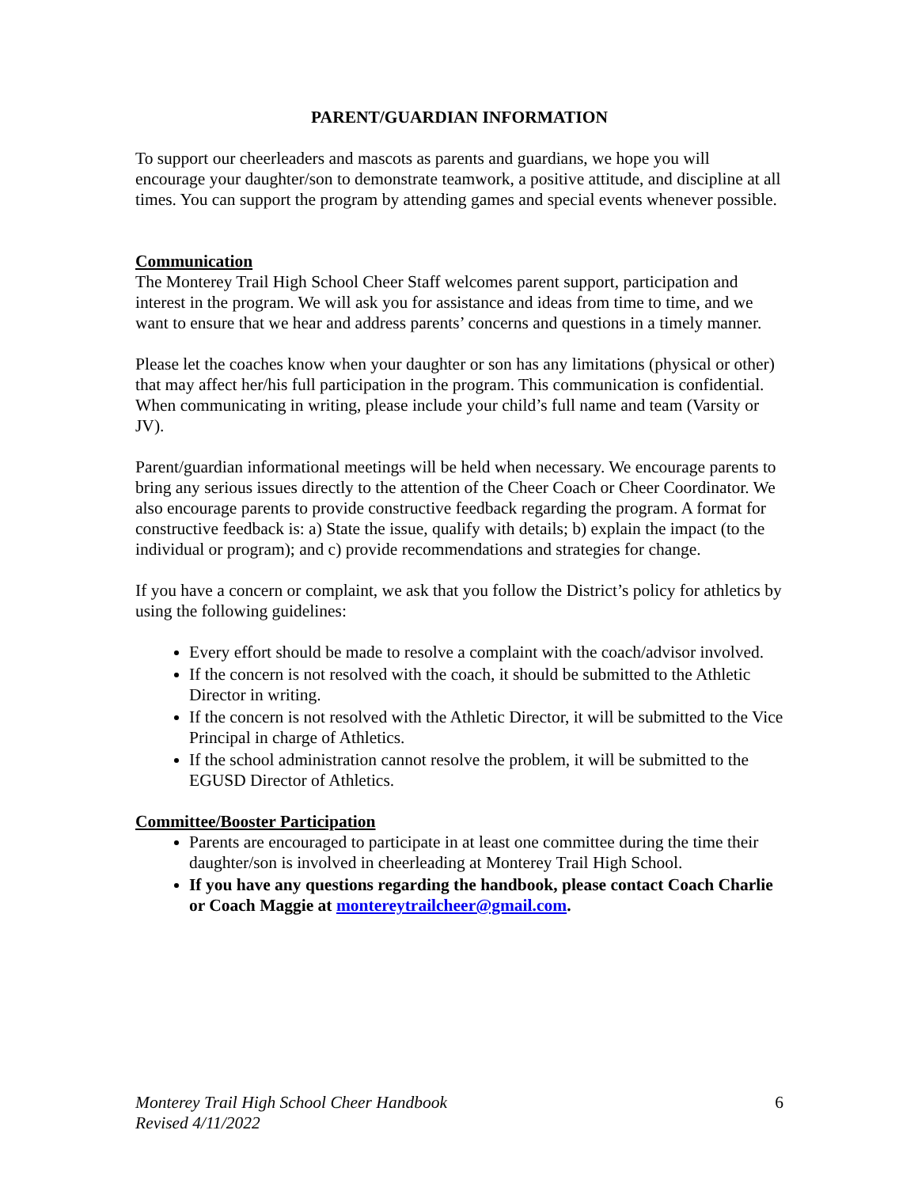PARENT/GUARDIAN INFORMATION
To support our cheerleaders and mascots as parents and guardians, we hope you will encourage your daughter/son to demonstrate teamwork, a positive attitude, and discipline at all times. You can support the program by attending games and special events whenever possible.
Communication
The Monterey Trail High School Cheer Staff welcomes parent support, participation and interest in the program. We will ask you for assistance and ideas from time to time, and we want to ensure that we hear and address parents’ concerns and questions in a timely manner.
Please let the coaches know when your daughter or son has any limitations (physical or other) that may affect her/his full participation in the program. This communication is confidential. When communicating in writing, please include your child’s full name and team (Varsity or JV).
Parent/guardian informational meetings will be held when necessary. We encourage parents to bring any serious issues directly to the attention of the Cheer Coach or Cheer Coordinator. We also encourage parents to provide constructive feedback regarding the program. A format for constructive feedback is: a) State the issue, qualify with details; b) explain the impact (to the individual or program); and c) provide recommendations and strategies for change.
If you have a concern or complaint, we ask that you follow the District’s policy for athletics by using the following guidelines:
Every effort should be made to resolve a complaint with the coach/advisor involved.
If the concern is not resolved with the coach, it should be submitted to the Athletic Director in writing.
If the concern is not resolved with the Athletic Director, it will be submitted to the Vice Principal in charge of Athletics.
If the school administration cannot resolve the problem, it will be submitted to the EGUSD Director of Athletics.
Committee/Booster Participation
Parents are encouraged to participate in at least one committee during the time their daughter/son is involved in cheerleading at Monterey Trail High School.
If you have any questions regarding the handbook, please contact Coach Charlie or Coach Maggie at montereytrailcheer@gmail.com.
Monterey Trail High School Cheer Handbook
Revised 4/11/2022 6